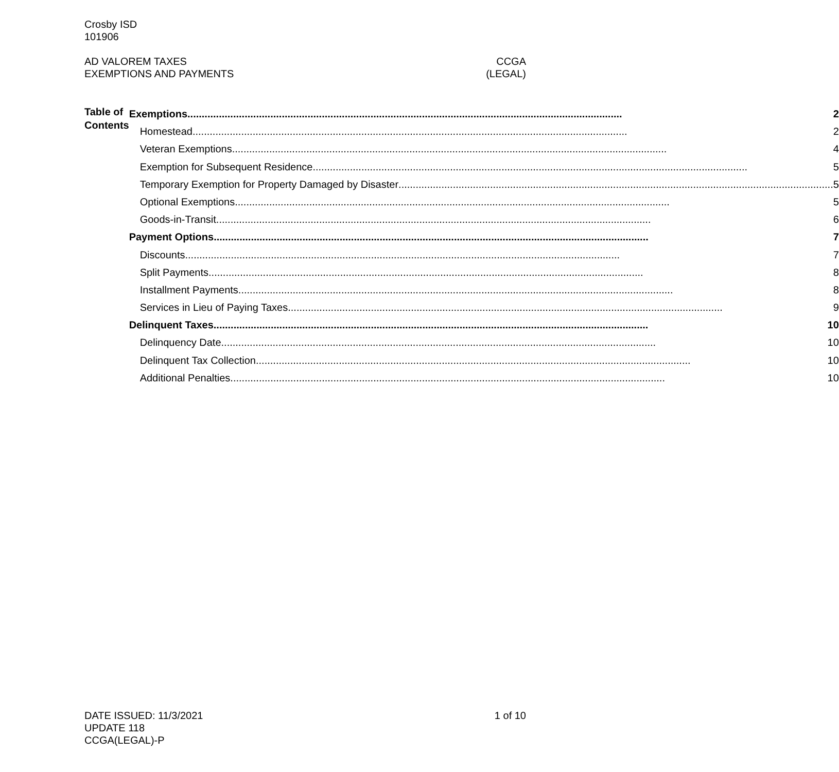Crosby ISD
101906
AD VALOREM TAXES
EXEMPTIONS AND PAYMENTS
CCGA
(LEGAL)
Table of Contents
Exemptions 2
Homestead 2
Veteran Exemptions 4
Exemption for Subsequent Residence 5
Temporary Exemption for Property Damaged by Disaster 5
Optional Exemptions 5
Goods-in-Transit 6
Payment Options 7
Discounts 7
Split Payments 8
Installment Payments 8
Services in Lieu of Paying Taxes 9
Delinquent Taxes 10
Delinquency Date 10
Delinquent Tax Collection 10
Additional Penalties 10
DATE ISSUED: 11/3/2021
UPDATE 118
CCGA(LEGAL)-P
1 of 10